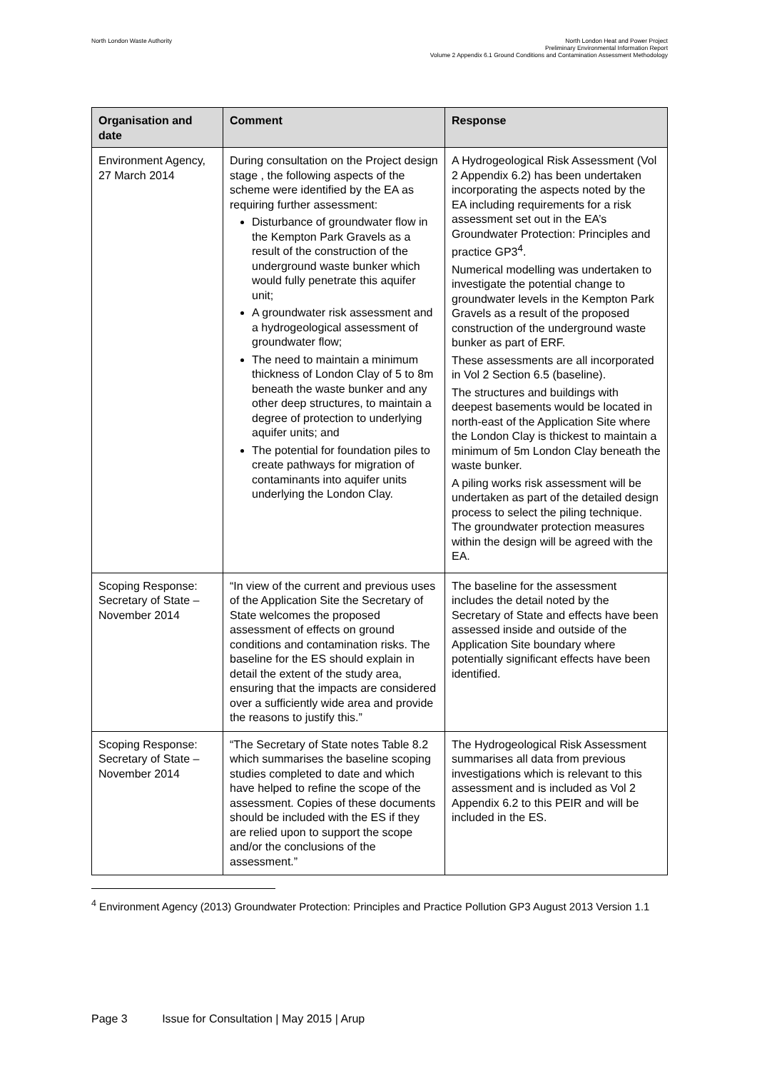North London Waste Authority North London Heat and Power Project
Preliminary Environmental Information Report
Volume 2 Appendix 6.1 Ground Conditions and Contamination Assessment Methodology
| Organisation and date | Comment | Response |
| --- | --- | --- |
| Environment Agency, 27 March 2014 | During consultation on the Project design stage , the following aspects of the scheme were identified by the EA as requiring further assessment: Disturbance of groundwater flow in the Kempton Park Gravels as a result of the construction of the underground waste bunker which would fully penetrate this aquifer unit; A groundwater risk assessment and a hydrogeological assessment of groundwater flow; The need to maintain a minimum thickness of London Clay of 5 to 8m beneath the waste bunker and any other deep structures, to maintain a degree of protection to underlying aquifer units; and The potential for foundation piles to create pathways for migration of contaminants into aquifer units underlying the London Clay. | A Hydrogeological Risk Assessment (Vol 2 Appendix 6.2) has been undertaken incorporating the aspects noted by the EA including requirements for a risk assessment set out in the EA’s Groundwater Protection: Principles and practice GP3<sup>4</sup>. Numerical modelling was undertaken to investigate the potential change to groundwater levels in the Kempton Park Gravels as a result of the proposed construction of the underground waste bunker as part of ERF. These assessments are all incorporated in Vol 2 Section 6.5 (baseline). The structures and buildings with deepest basements would be located in north-east of the Application Site where the London Clay is thickest to maintain a minimum of 5m London Clay beneath the waste bunker. A piling works risk assessment will be undertaken as part of the detailed design process to select the piling technique. The groundwater protection measures within the design will be agreed with the EA. |
| Scoping Response: Secretary of State – November 2014 | “In view of the current and previous uses of the Application Site the Secretary of State welcomes the proposed assessment of effects on ground conditions and contamination risks. The baseline for the ES should explain in detail the extent of the study area, ensuring that the impacts are considered over a sufficiently wide area and provide the reasons to justify this.” | The baseline for the assessment includes the detail noted by the Secretary of State and effects have been assessed inside and outside of the Application Site boundary where potentially significant effects have been identified. |
| Scoping Response: Secretary of State – November 2014 | “The Secretary of State notes Table 8.2 which summarises the baseline scoping studies completed to date and which have helped to refine the scope of the assessment. Copies of these documents should be included with the ES if they are relied upon to support the scope and/or the conclusions of the assessment.” | The Hydrogeological Risk Assessment summarises all data from previous investigations which is relevant to this assessment and is included as Vol 2 Appendix 6.2 to this PEIR and will be included in the ES. |
<sup>4</sup> Environment Agency (2013) Groundwater Protection: Principles and Practice Pollution GP3 August 2013 Version 1.1
Page 3 Issue for Consultation | May 2015 | Arup